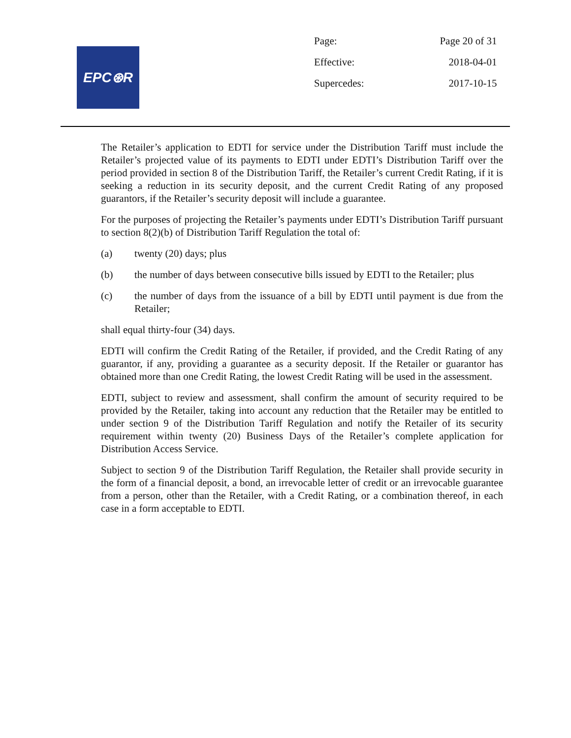EPC⊛R
| Page: | Page 20 of 31 |
| Effective: | 2018-04-01 |
| Supercedes: | 2017-10-15 |
The Retailer’s application to EDTI for service under the Distribution Tariff must include the Retailer’s projected value of its payments to EDTI under EDTI’s Distribution Tariff over the period provided in section 8 of the Distribution Tariff, the Retailer’s current Credit Rating, if it is seeking a reduction in its security deposit, and the current Credit Rating of any proposed guarantors, if the Retailer’s security deposit will include a guarantee.
For the purposes of projecting the Retailer’s payments under EDTI’s Distribution Tariff pursuant to section 8(2)(b) of Distribution Tariff Regulation the total of:
(a) twenty (20) days; plus
(b) the number of days between consecutive bills issued by EDTI to the Retailer; plus
(c) the number of days from the issuance of a bill by EDTI until payment is due from the Retailer;
shall equal thirty-four (34) days.
EDTI will confirm the Credit Rating of the Retailer, if provided, and the Credit Rating of any guarantor, if any, providing a guarantee as a security deposit. If the Retailer or guarantor has obtained more than one Credit Rating, the lowest Credit Rating will be used in the assessment.
EDTI, subject to review and assessment, shall confirm the amount of security required to be provided by the Retailer, taking into account any reduction that the Retailer may be entitled to under section 9 of the Distribution Tariff Regulation and notify the Retailer of its security requirement within twenty (20) Business Days of the Retailer’s complete application for Distribution Access Service.
Subject to section 9 of the Distribution Tariff Regulation, the Retailer shall provide security in the form of a financial deposit, a bond, an irrevocable letter of credit or an irrevocable guarantee from a person, other than the Retailer, with a Credit Rating, or a combination thereof, in each case in a form acceptable to EDTI.